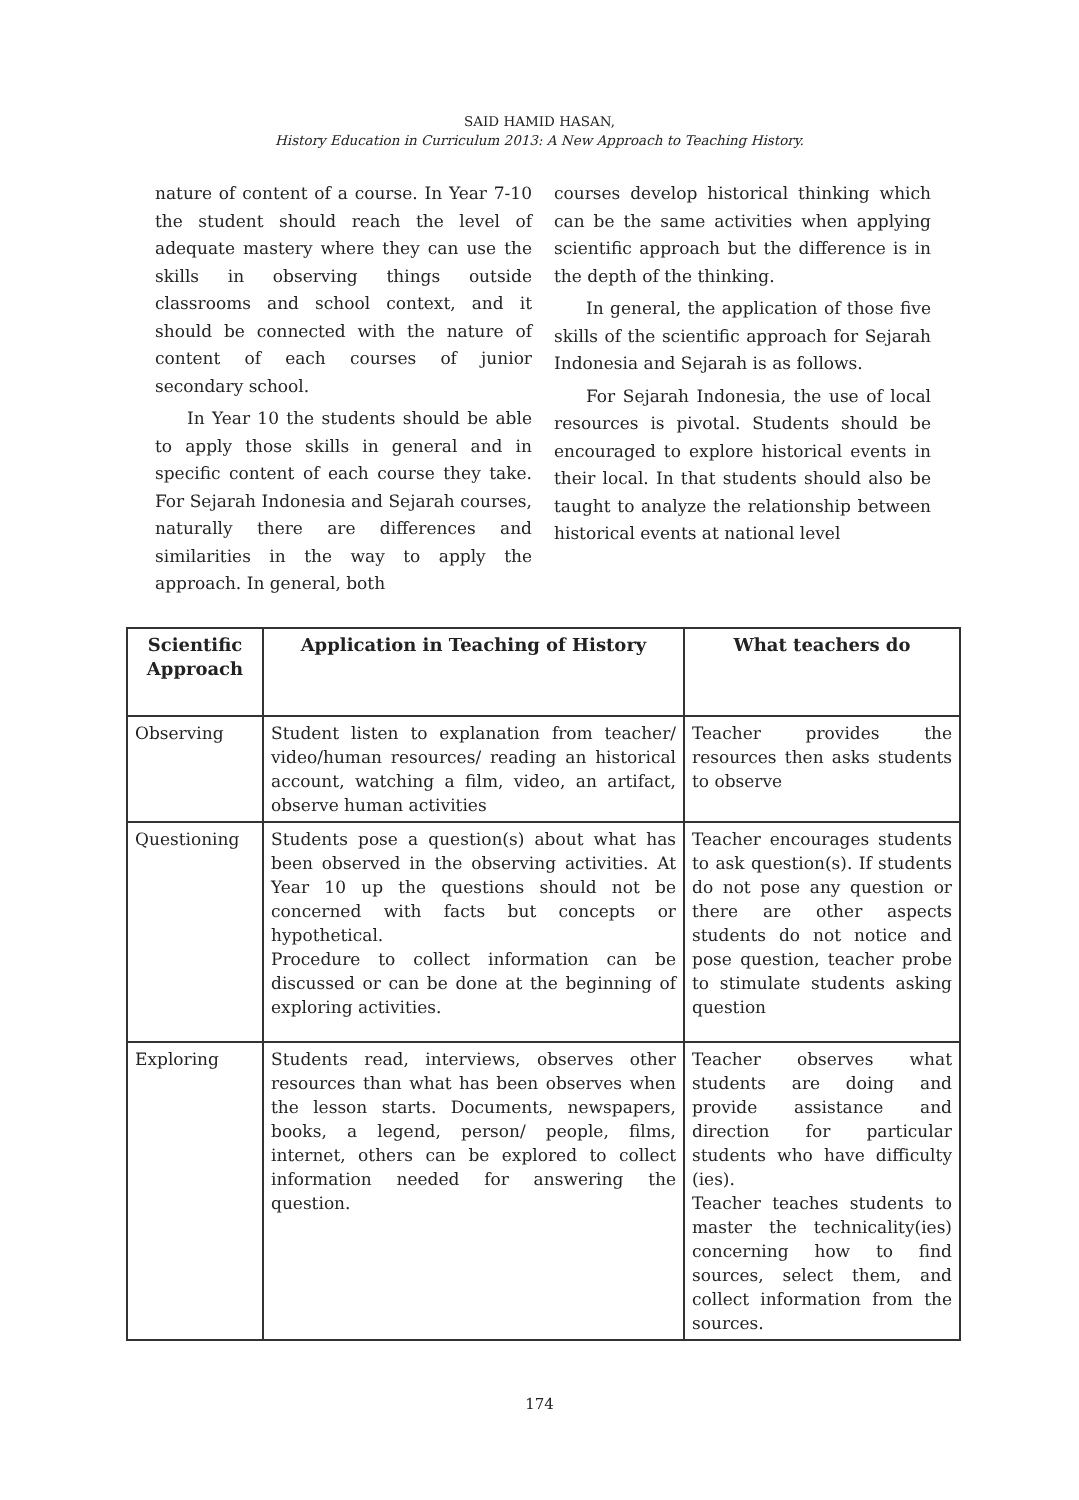SAID HAMID HASAN,
History Education in Curriculum 2013: A New Approach to Teaching History.
nature of content of a course. In Year 7-10 the student should reach the level of adequate mastery where they can use the skills in observing things outside classrooms and school context, and it should be connected with the nature of content of each courses of junior secondary school.
In Year 10 the students should be able to apply those skills in general and in specific content of each course they take. For Sejarah Indonesia and Sejarah courses, naturally there are differences and similarities in the way to apply the approach. In general, both
courses develop historical thinking which can be the same activities when applying scientific approach but the difference is in the depth of the thinking.
In general, the application of those five skills of the scientific approach for Sejarah Indonesia and Sejarah is as follows.
For Sejarah Indonesia, the use of local resources is pivotal. Students should be encouraged to explore historical events in their local. In that students should also be taught to analyze the relationship between historical events at national level
| Scientific Approach | Application in Teaching of History | What teachers do |
| --- | --- | --- |
| Observing | Student listen to explanation from teacher/ video/human resources/ reading an historical account, watching a film, video, an artifact, observe human activities | Teacher provides the resources then asks students to observe |
| Questioning | Students pose a question(s) about what has been observed in the observing activities. At Year 10 up the questions should not be concerned with facts but concepts or hypothetical. Procedure to collect information can be discussed or can be done at the beginning of exploring activities. | Teacher encourages students to ask question(s). If students do not pose any question or there are other aspects students do not notice and pose question, teacher probe to stimulate students asking question |
| Exploring | Students read, interviews, observes other resources than what has been observes when the lesson starts. Documents, newspapers, books, a legend, person/ people, films, internet, others can be explored to collect information needed for answering the question. | Teacher observes what students are doing and provide assistance and direction for particular students who have difficulty (ies). Teacher teaches students to master the technicality(ies) concerning how to find sources, select them, and collect information from the sources. |
174